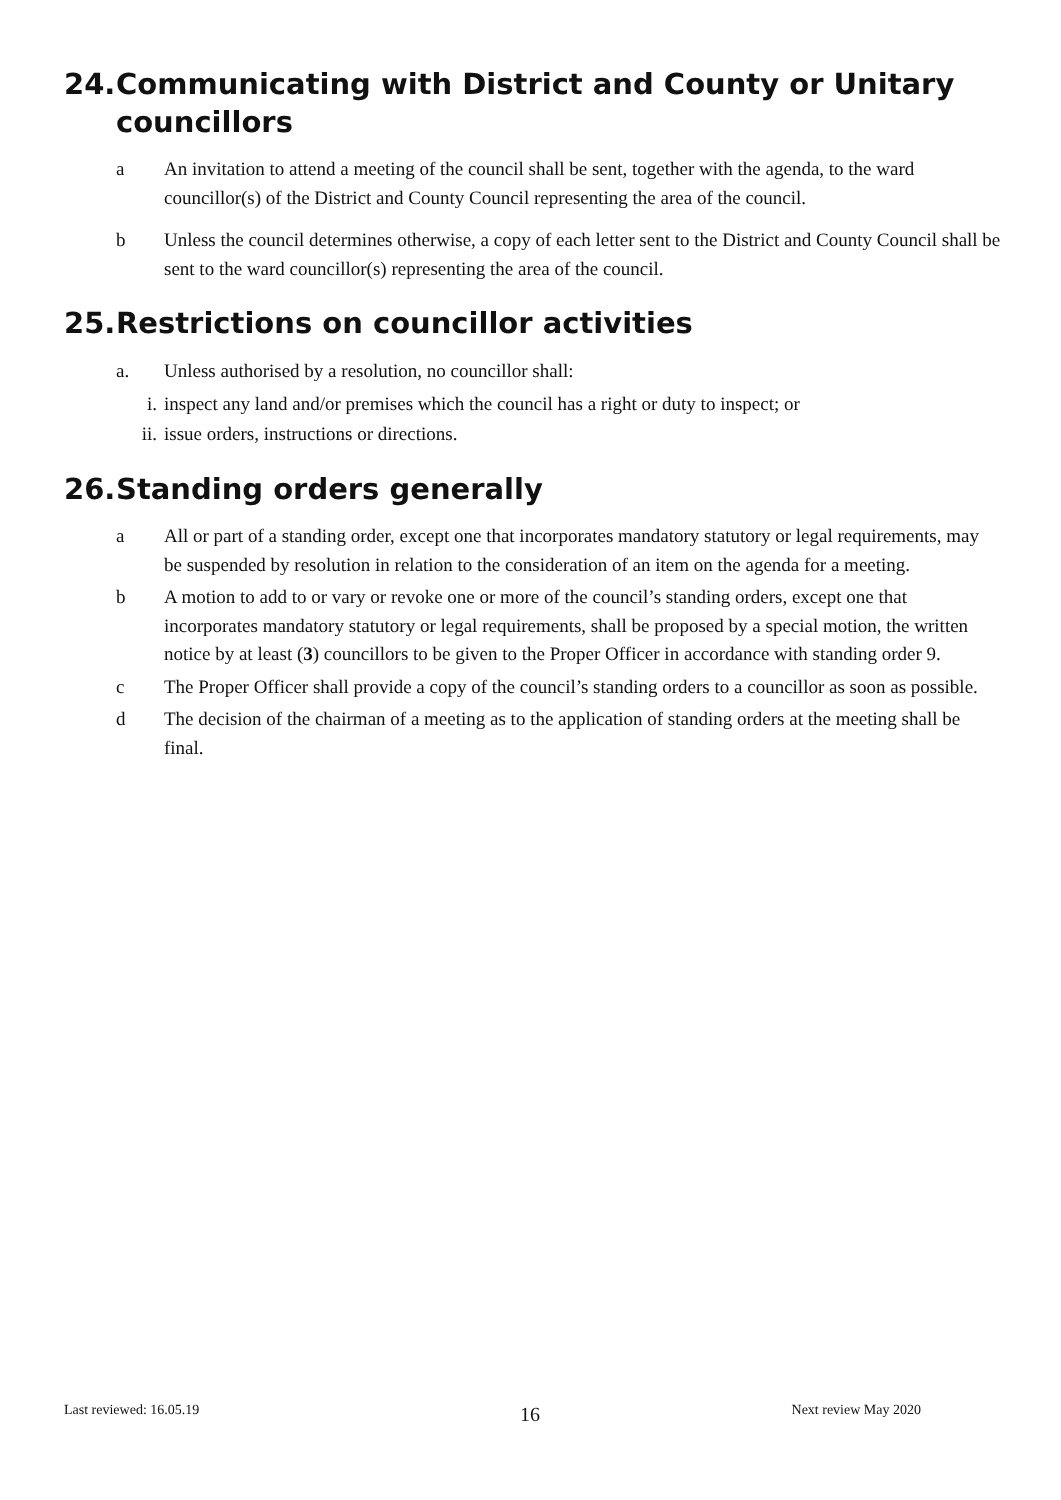24. Communicating with District and County or Unitary councillors
a An invitation to attend a meeting of the council shall be sent, together with the agenda, to the ward councillor(s) of the District and County Council representing the area of the council.
b Unless the council determines otherwise, a copy of each letter sent to the District and County Council shall be sent to the ward councillor(s) representing the area of the council.
25. Restrictions on councillor activities
a. Unless authorised by a resolution, no councillor shall:
i. inspect any land and/or premises which the council has a right or duty to inspect; or
ii. issue orders, instructions or directions.
26. Standing orders generally
a All or part of a standing order, except one that incorporates mandatory statutory or legal requirements, may be suspended by resolution in relation to the consideration of an item on the agenda for a meeting.
b A motion to add to or vary or revoke one or more of the council’s standing orders, except one that incorporates mandatory statutory or legal requirements, shall be proposed by a special motion, the written notice by at least (3) councillors to be given to the Proper Officer in accordance with standing order 9.
c The Proper Officer shall provide a copy of the council’s standing orders to a councillor as soon as possible.
d The decision of the chairman of a meeting as to the application of standing orders at the meeting shall be final.
16
Last reviewed: 16.05.19 Next review May 2020